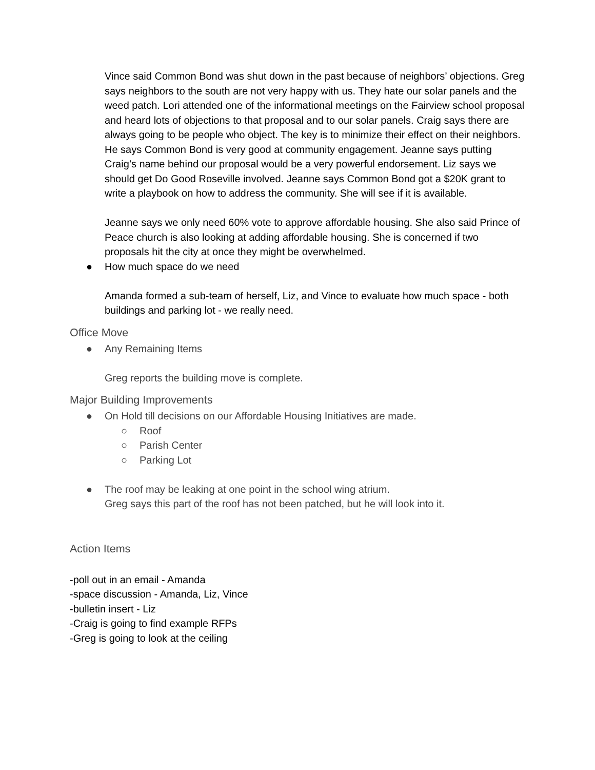Vince said Common Bond was shut down in the past because of neighbors’ objections. Greg says neighbors to the south are not very happy with us. They hate our solar panels and the weed patch. Lori attended one of the informational meetings on the Fairview school proposal and heard lots of objections to that proposal and to our solar panels. Craig says there are always going to be people who object. The key is to minimize their effect on their neighbors. He says Common Bond is very good at community engagement. Jeanne says putting Craig’s name behind our proposal would be a very powerful endorsement. Liz says we should get Do Good Roseville involved. Jeanne says Common Bond got a $20K grant to write a playbook on how to address the community. She will see if it is available.
Jeanne says we only need 60% vote to approve affordable housing. She also said Prince of Peace church is also looking at adding affordable housing. She is concerned if two proposals hit the city at once they might be overwhelmed.
● How much space do we need
Amanda formed a sub-team of herself, Liz, and Vince to evaluate how much space - both buildings and parking lot - we really need.
Office Move
● Any Remaining Items
Greg reports the building move is complete.
Major Building Improvements
● On Hold till decisions on our Affordable Housing Initiatives are made.
○ Roof
○ Parish Center
○ Parking Lot
● The roof may be leaking at one point in the school wing atrium.
Greg says this part of the roof has not been patched, but he will look into it.
Action Items
-poll out in an email - Amanda
-space discussion - Amanda, Liz, Vince
-bulletin insert - Liz
-Craig is going to find example RFPs
-Greg is going to look at the ceiling